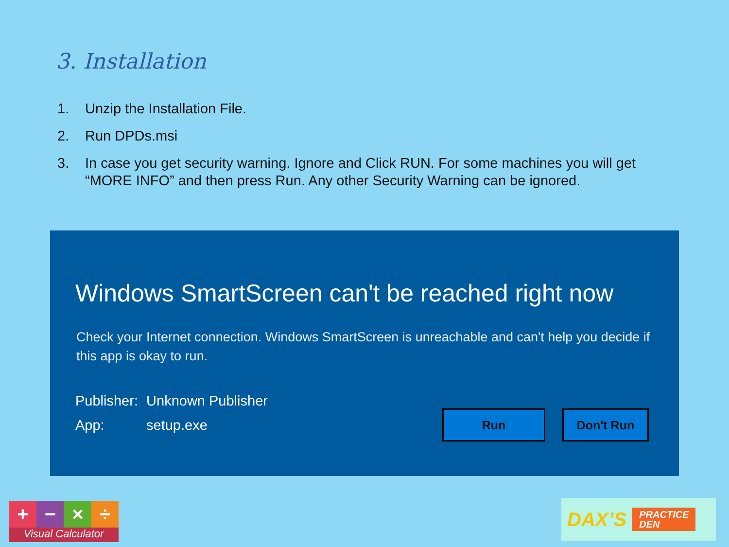3. Installation
1. Unzip the Installation File.
2. Run DPDs.msi
3. In case you get security warning. Ignore and Click RUN. For some machines you will get “MORE INFO” and then press Run. Any other Security Warning can be ignored.
Windows SmartScreen can't be reached right now
Check your Internet connection. Windows SmartScreen is unreachable and can't help you decide if this app is okay to run.
Publisher: Unknown Publisher
App: setup.exe
Run Don't Run
+ − × ÷
Visual Calculator
DAX’S PRACTICE
DEN